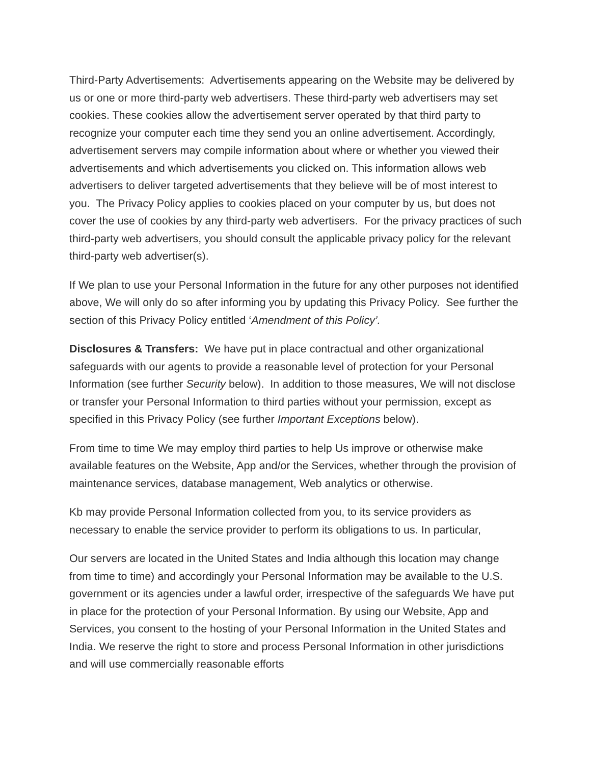Third-Party Advertisements: Advertisements appearing on the Website may be delivered by us or one or more third-party web advertisers. These third-party web advertisers may set cookies. These cookies allow the advertisement server operated by that third party to recognize your computer each time they send you an online advertisement. Accordingly, advertisement servers may compile information about where or whether you viewed their advertisements and which advertisements you clicked on. This information allows web advertisers to deliver targeted advertisements that they believe will be of most interest to you. The Privacy Policy applies to cookies placed on your computer by us, but does not cover the use of cookies by any third-party web advertisers. For the privacy practices of such third-party web advertisers, you should consult the applicable privacy policy for the relevant third-party web advertiser(s).
If We plan to use your Personal Information in the future for any other purposes not identified above, We will only do so after informing you by updating this Privacy Policy. See further the section of this Privacy Policy entitled ‘Amendment of this Policy’.
Disclosures & Transfers: We have put in place contractual and other organizational safeguards with our agents to provide a reasonable level of protection for your Personal Information (see further Security below). In addition to those measures, We will not disclose or transfer your Personal Information to third parties without your permission, except as specified in this Privacy Policy (see further Important Exceptions below).
From time to time We may employ third parties to help Us improve or otherwise make available features on the Website, App and/or the Services, whether through the provision of maintenance services, database management, Web analytics or otherwise.
Kb may provide Personal Information collected from you, to its service providers as necessary to enable the service provider to perform its obligations to us. In particular,
Our servers are located in the United States and India although this location may change from time to time) and accordingly your Personal Information may be available to the U.S. government or its agencies under a lawful order, irrespective of the safeguards We have put in place for the protection of your Personal Information. By using our Website, App and Services, you consent to the hosting of your Personal Information in the United States and India. We reserve the right to store and process Personal Information in other jurisdictions and will use commercially reasonable efforts